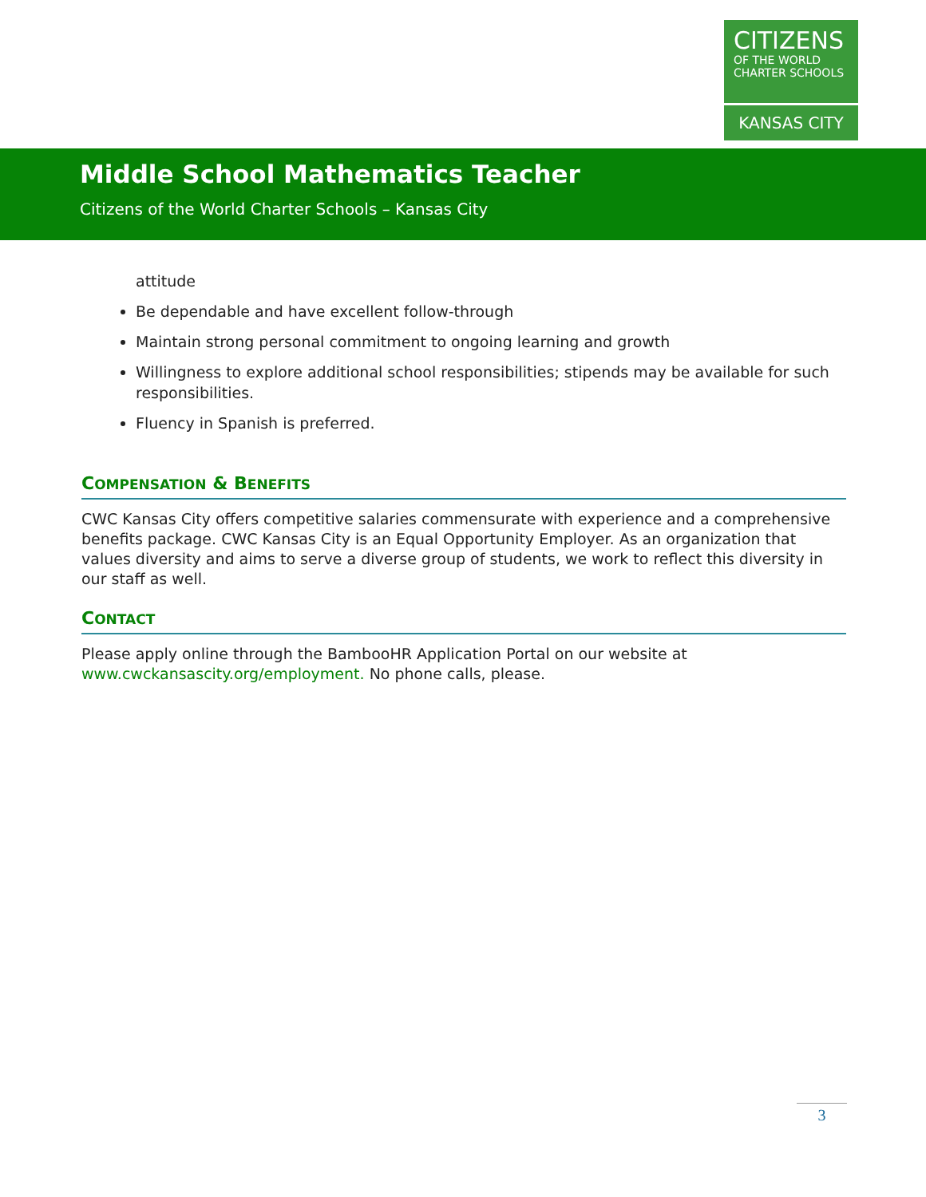CITIZENS
OF THE WORLD CHARTER SCHOOLS
KANSAS CITY
Middle School Mathematics Teacher
Citizens of the World Charter Schools – Kansas City
attitude
Be dependable and have excellent follow-through
Maintain strong personal commitment to ongoing learning and growth
Willingness to explore additional school responsibilities; stipends may be available for such responsibilities.
Fluency in Spanish is preferred.
COMPENSATION & BENEFITS
CWC Kansas City offers competitive salaries commensurate with experience and a comprehensive benefits package. CWC Kansas City is an Equal Opportunity Employer. As an organization that values diversity and aims to serve a diverse group of students, we work to reflect this diversity in our staff as well.
CONTACT
Please apply online through the BambooHR Application Portal on our website at www.cwckansascity.org/employment. No phone calls, please.
3